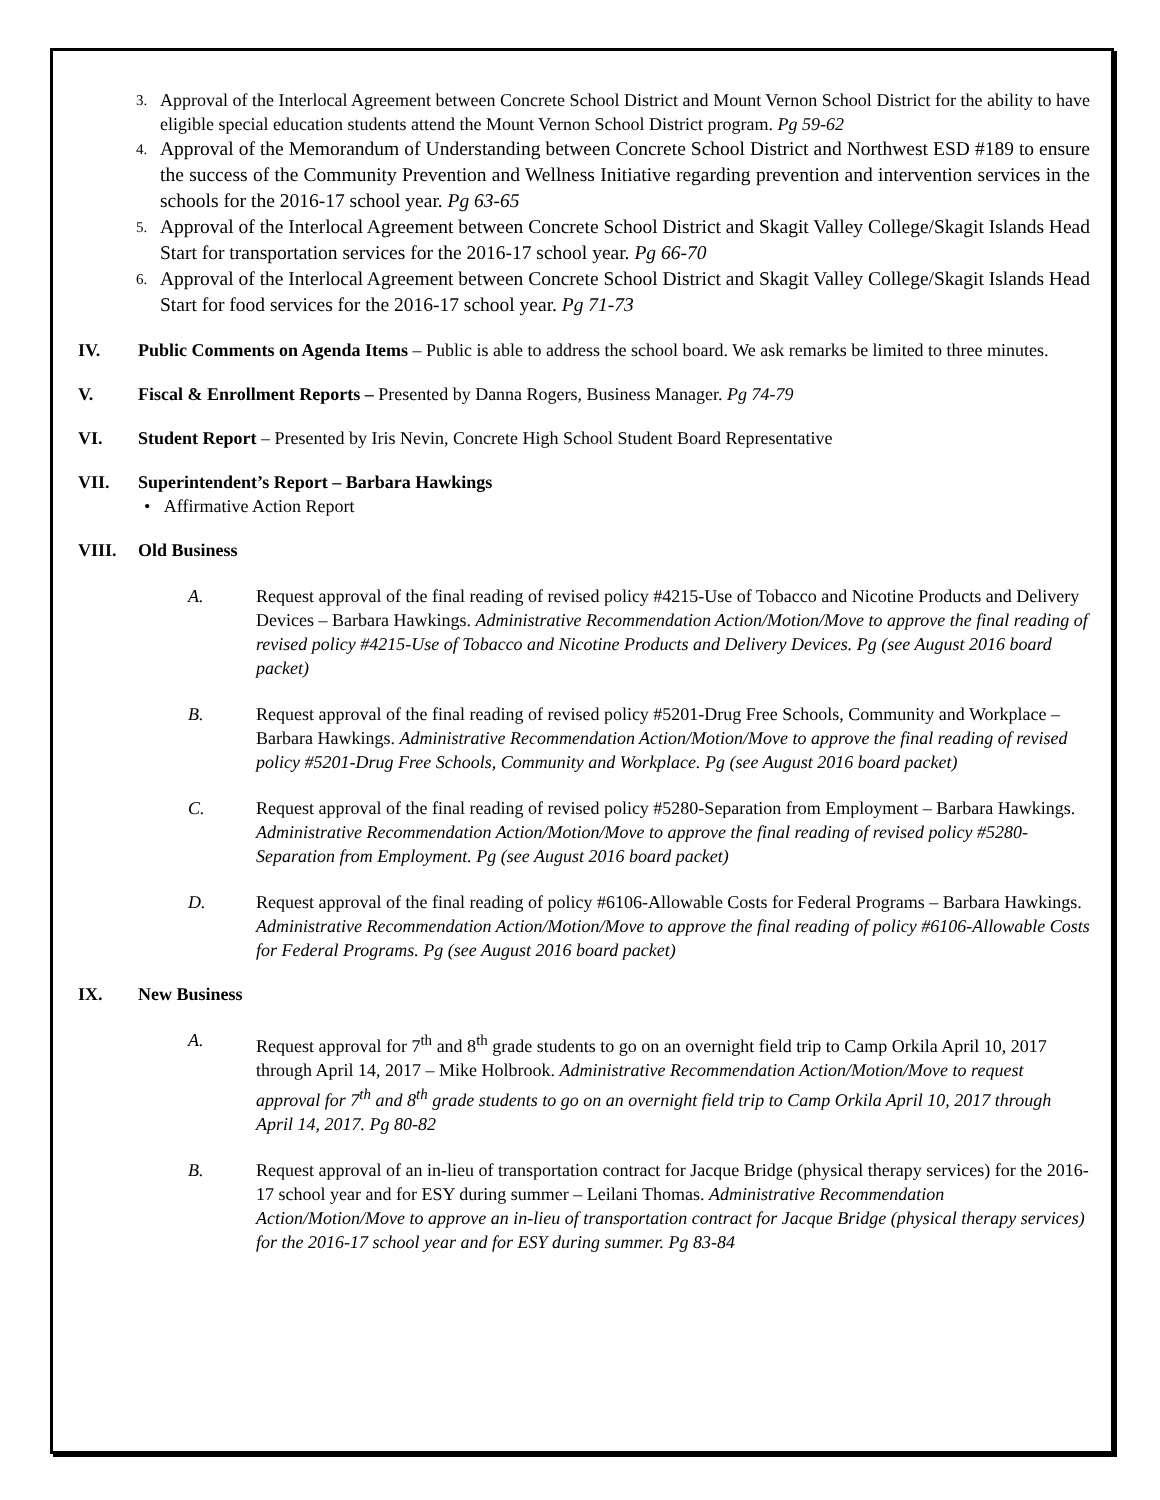3. Approval of the Interlocal Agreement between Concrete School District and Mount Vernon School District for the ability to have eligible special education students attend the Mount Vernon School District program. Pg 59-62
4. Approval of the Memorandum of Understanding between Concrete School District and Northwest ESD #189 to ensure the success of the Community Prevention and Wellness Initiative regarding prevention and intervention services in the schools for the 2016-17 school year. Pg 63-65
5. Approval of the Interlocal Agreement between Concrete School District and Skagit Valley College/Skagit Islands Head Start for transportation services for the 2016-17 school year. Pg 66-70
6. Approval of the Interlocal Agreement between Concrete School District and Skagit Valley College/Skagit Islands Head Start for food services for the 2016-17 school year. Pg 71-73
IV. Public Comments on Agenda Items – Public is able to address the school board. We ask remarks be limited to three minutes.
V. Fiscal & Enrollment Reports – Presented by Danna Rogers, Business Manager. Pg 74-79
VI. Student Report – Presented by Iris Nevin, Concrete High School Student Board Representative
VII. Superintendent’s Report – Barbara Hawkings
• Affirmative Action Report
VIII. Old Business
A. Request approval of the final reading of revised policy #4215-Use of Tobacco and Nicotine Products and Delivery Devices – Barbara Hawkings. Administrative Recommendation Action/Motion/Move to approve the final reading of revised policy #4215-Use of Tobacco and Nicotine Products and Delivery Devices. Pg (see August 2016 board packet)
B. Request approval of the final reading of revised policy #5201-Drug Free Schools, Community and Workplace – Barbara Hawkings. Administrative Recommendation Action/Motion/Move to approve the final reading of revised policy #5201-Drug Free Schools, Community and Workplace. Pg (see August 2016 board packet)
C. Request approval of the final reading of revised policy #5280-Separation from Employment – Barbara Hawkings. Administrative Recommendation Action/Motion/Move to approve the final reading of revised policy #5280-Separation from Employment. Pg (see August 2016 board packet)
D. Request approval of the final reading of policy #6106-Allowable Costs for Federal Programs – Barbara Hawkings. Administrative Recommendation Action/Motion/Move to approve the final reading of policy #6106-Allowable Costs for Federal Programs. Pg (see August 2016 board packet)
IX. New Business
A. Request approval for 7<sup>th</sup> and 8<sup>th</sup> grade students to go on an overnight field trip to Camp Orkila April 10, 2017 through April 14, 2017 – Mike Holbrook. Administrative Recommendation Action/Motion/Move to request approval for 7<sup>th</sup> and 8<sup>th</sup> grade students to go on an overnight field trip to Camp Orkila April 10, 2017 through April 14, 2017. Pg 80-82
B. Request approval of an in-lieu of transportation contract for Jacque Bridge (physical therapy services) for the 2016-17 school year and for ESY during summer – Leilani Thomas. Administrative Recommendation Action/Motion/Move to approve an in-lieu of transportation contract for Jacque Bridge (physical therapy services) for the 2016-17 school year and for ESY during summer. Pg 83-84